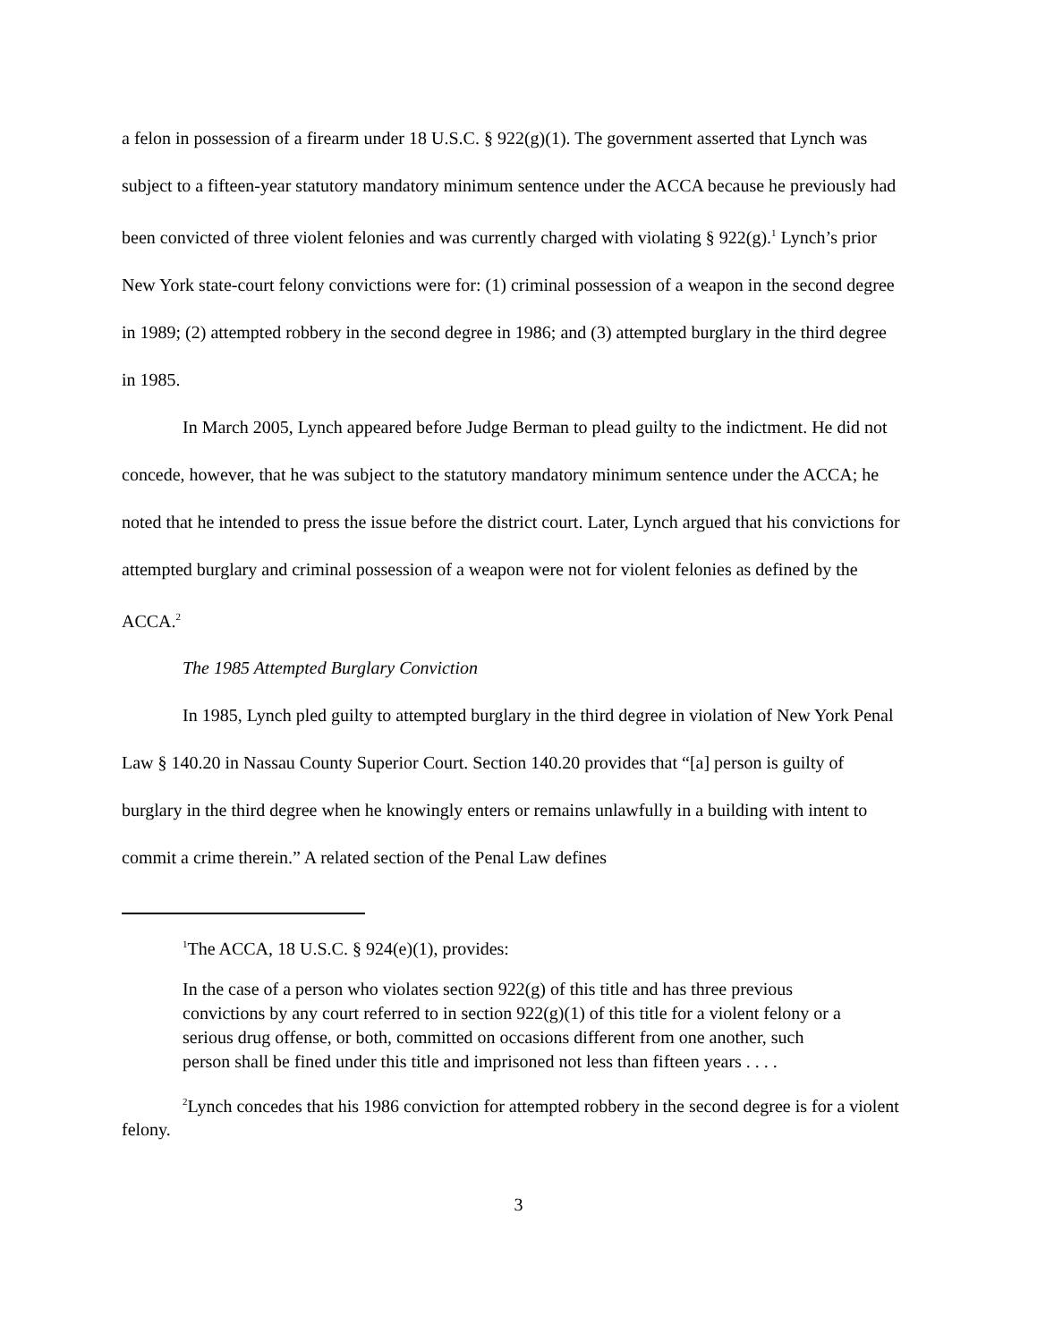a felon in possession of a firearm under 18 U.S.C. § 922(g)(1). The government asserted that Lynch was subject to a fifteen-year statutory mandatory minimum sentence under the ACCA because he previously had been convicted of three violent felonies and was currently charged with violating § 922(g).<sup>1</sup> Lynch’s prior New York state-court felony convictions were for: (1) criminal possession of a weapon in the second degree in 1989; (2) attempted robbery in the second degree in 1986; and (3) attempted burglary in the third degree in 1985.
In March 2005, Lynch appeared before Judge Berman to plead guilty to the indictment. He did not concede, however, that he was subject to the statutory mandatory minimum sentence under the ACCA; he noted that he intended to press the issue before the district court. Later, Lynch argued that his convictions for attempted burglary and criminal possession of a weapon were not for violent felonies as defined by the ACCA.<sup>2</sup>
The 1985 Attempted Burglary Conviction
In 1985, Lynch pled guilty to attempted burglary in the third degree in violation of New York Penal Law § 140.20 in Nassau County Superior Court. Section 140.20 provides that “[a] person is guilty of burglary in the third degree when he knowingly enters or remains unlawfully in a building with intent to commit a crime therein.” A related section of the Penal Law defines
<sup>1</sup> The ACCA, 18 U.S.C. § 924(e)(1), provides:
In the case of a person who violates section 922(g) of this title and has three previous convictions by any court referred to in section 922(g)(1) of this title for a violent felony or a serious drug offense, or both, committed on occasions different from one another, such person shall be fined under this title and imprisoned not less than fifteen years . . . .
<sup>2</sup> Lynch concedes that his 1986 conviction for attempted robbery in the second degree is for a violent felony.
3